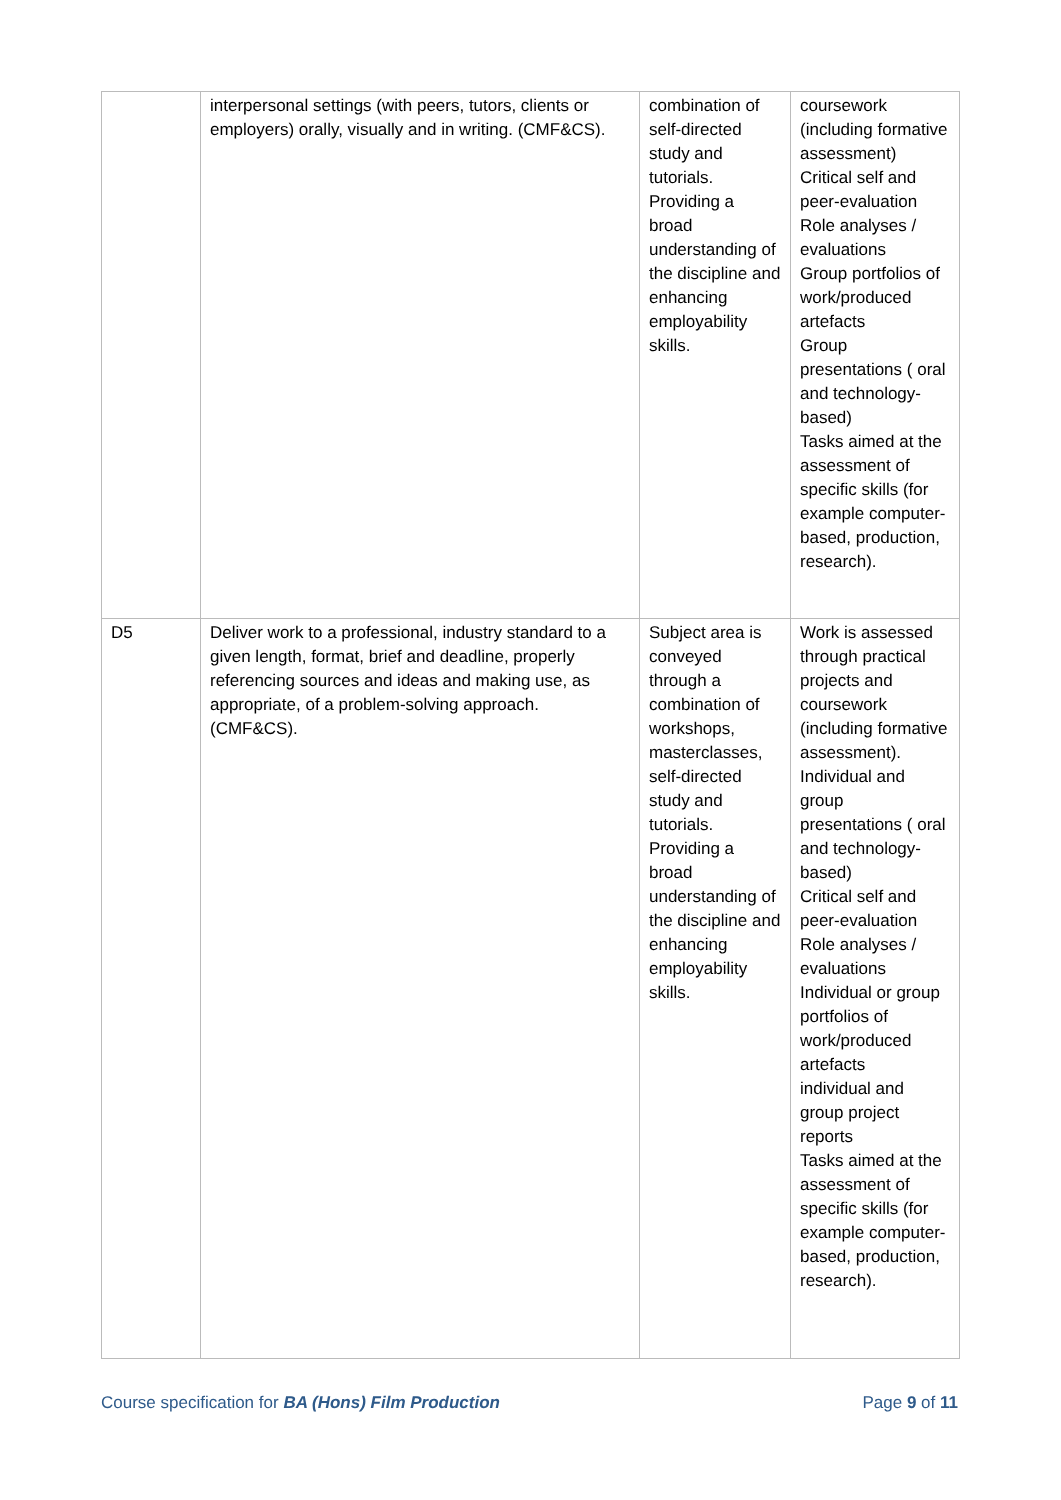| | interpersonal settings (with peers, tutors, clients or employers) orally, visually and in writing. (CMF&CS). | combination of self-directed study and tutorials. Providing a broad understanding of the discipline and enhancing employability skills. | coursework (including formative assessment) Critical self and peer-evaluation Role analyses / evaluations Group portfolios of work/produced artefacts Group presentations ( oral and technology-based) Tasks aimed at the assessment of specific skills (for example computer-based, production, research). |
| D5 | Deliver work to a professional, industry standard to a given length, format, brief and deadline, properly referencing sources and ideas and making use, as appropriate, of a problem-solving approach. (CMF&CS). | Subject area is conveyed through a combination of workshops, masterclasses, self-directed study and tutorials. Providing a broad understanding of the discipline and enhancing employability skills. | Work is assessed through practical projects and coursework (including formative assessment). Individual and group presentations ( oral and technology-based) Critical self and peer-evaluation Role analyses / evaluations Individual or group portfolios of work/produced artefacts individual and group project reports Tasks aimed at the assessment of specific skills (for example computer-based, production, research). |
Course specification for BA (Hons) Film Production Page 9 of 11